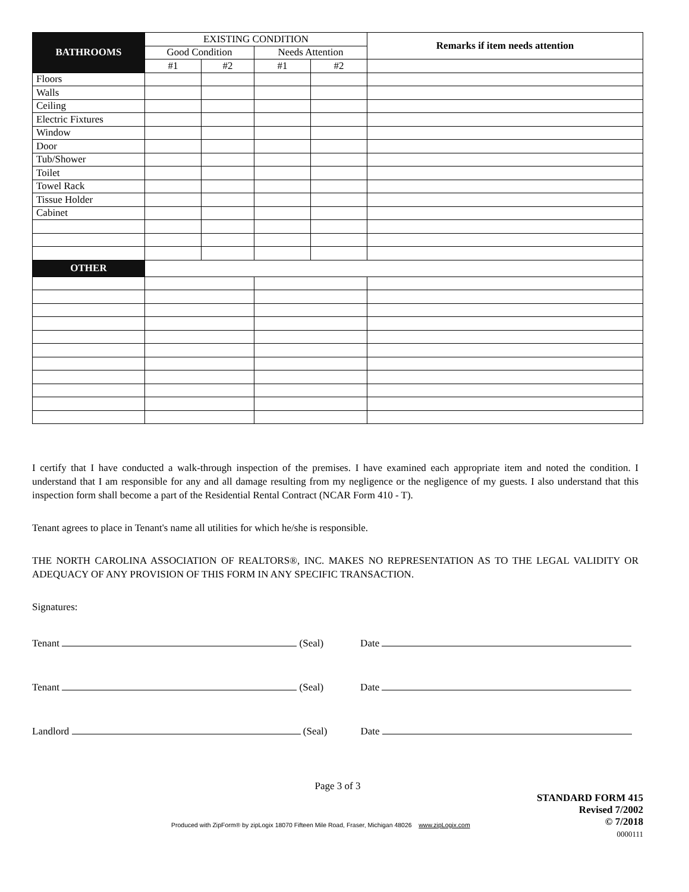| BATHROOMS | EXISTING CONDITION | | | | Remarks if item needs attention |
| --- | --- | --- | --- | --- | --- |
| | Good Condition | | Needs Attention | | |
| | #1 | #2 | #1 | #2 | |
| Floors | | | | | |
| Walls | | | | | |
| Ceiling | | | | | |
| Electric Fixtures | | | | | |
| Window | | | | | |
| Door | | | | | |
| Tub/Shower | | | | | |
| Toilet | | | | | |
| Towel Rack | | | | | |
| Tissue Holder | | | | | |
| Cabinet | | | | | |
| OTHER | | | | | |
I certify that I have conducted a walk-through inspection of the premises. I have examined each appropriate item and noted the condition. I understand that I am responsible for any and all damage resulting from my negligence or the negligence of my guests. I also understand that this inspection form shall become a part of the Residential Rental Contract (NCAR Form 410 - T).
Tenant agrees to place in Tenant's name all utilities for which he/she is responsible.
THE NORTH CAROLINA ASSOCIATION OF REALTORS®, INC. MAKES NO REPRESENTATION AS TO THE LEGAL VALIDITY OR ADEQUACY OF ANY PROVISION OF THIS FORM IN ANY SPECIFIC TRANSACTION.
Signatures:
Tenant (Seal) Date
Tenant (Seal) Date
Landlord (Seal) Date
Page 3 of 3
Produced with ZipForm® by zipLogix 18070 Fifteen Mile Road, Fraser, Michigan 48026 www.zipLogix.com
STANDARD FORM 415
Revised 7/2002
© 7/2018
0000111